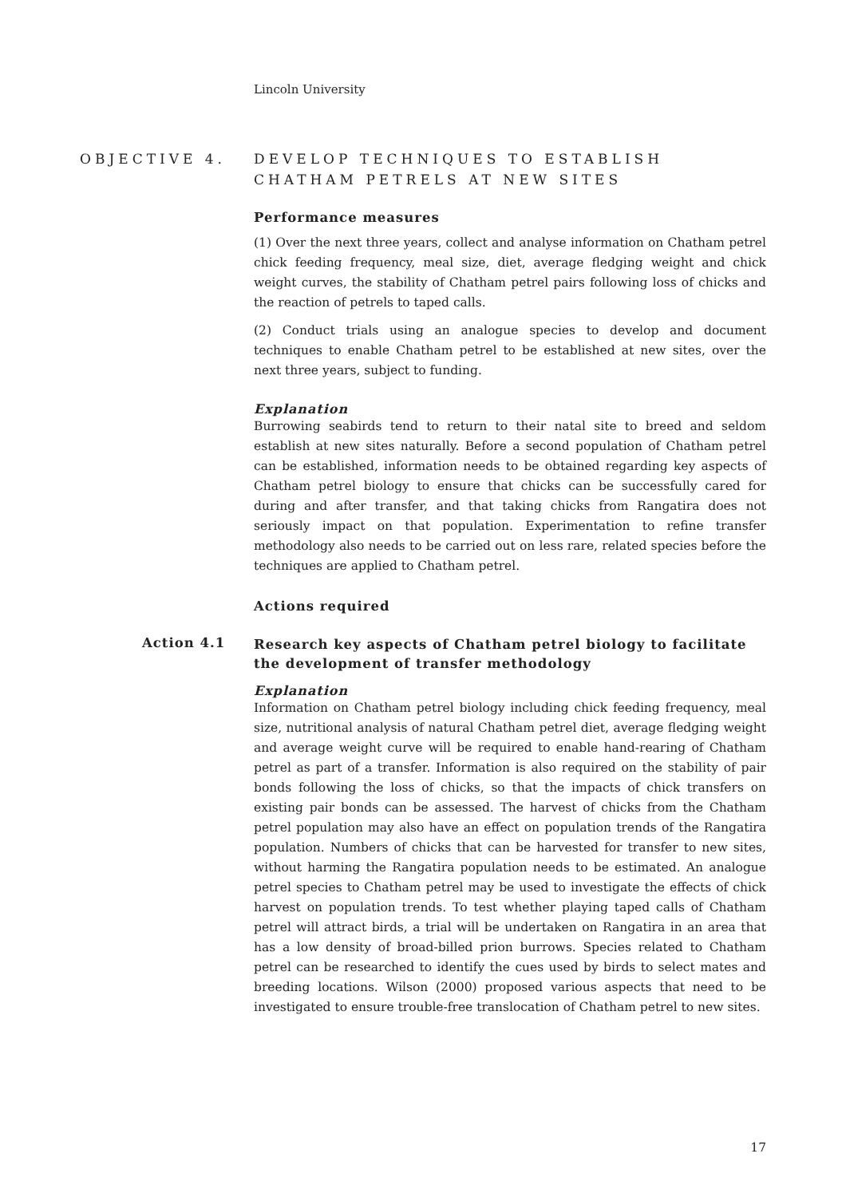Lincoln University
OBJECTIVE 4. DEVELOP TECHNIQUES TO ESTABLISH
CHATHAM PETRELS AT NEW SITES
Performance measures
(1) Over the next three years, collect and analyse information on Chatham petrel chick feeding frequency, meal size, diet, average fledging weight and chick weight curves, the stability of Chatham petrel pairs following loss of chicks and the reaction of petrels to taped calls.
(2) Conduct trials using an analogue species to develop and document techniques to enable Chatham petrel to be established at new sites, over the next three years, subject to funding.
Explanation
Burrowing seabirds tend to return to their natal site to breed and seldom establish at new sites naturally. Before a second population of Chatham petrel can be established, information needs to be obtained regarding key aspects of Chatham petrel biology to ensure that chicks can be successfully cared for during and after transfer, and that taking chicks from Rangatira does not seriously impact on that population. Experimentation to refine transfer methodology also needs to be carried out on less rare, related species before the techniques are applied to Chatham petrel.
Actions required
Action 4.1
Research key aspects of Chatham petrel biology to facilitate the development of transfer methodology
Explanation
Information on Chatham petrel biology including chick feeding frequency, meal size, nutritional analysis of natural Chatham petrel diet, average fledging weight and average weight curve will be required to enable hand-rearing of Chatham petrel as part of a transfer. Information is also required on the stability of pair bonds following the loss of chicks, so that the impacts of chick transfers on existing pair bonds can be assessed. The harvest of chicks from the Chatham petrel population may also have an effect on population trends of the Rangatira population. Numbers of chicks that can be harvested for transfer to new sites, without harming the Rangatira population needs to be estimated. An analogue petrel species to Chatham petrel may be used to investigate the effects of chick harvest on population trends. To test whether playing taped calls of Chatham petrel will attract birds, a trial will be undertaken on Rangatira in an area that has a low density of broad-billed prion burrows. Species related to Chatham petrel can be researched to identify the cues used by birds to select mates and breeding locations. Wilson (2000) proposed various aspects that need to be investigated to ensure trouble-free translocation of Chatham petrel to new sites.
17